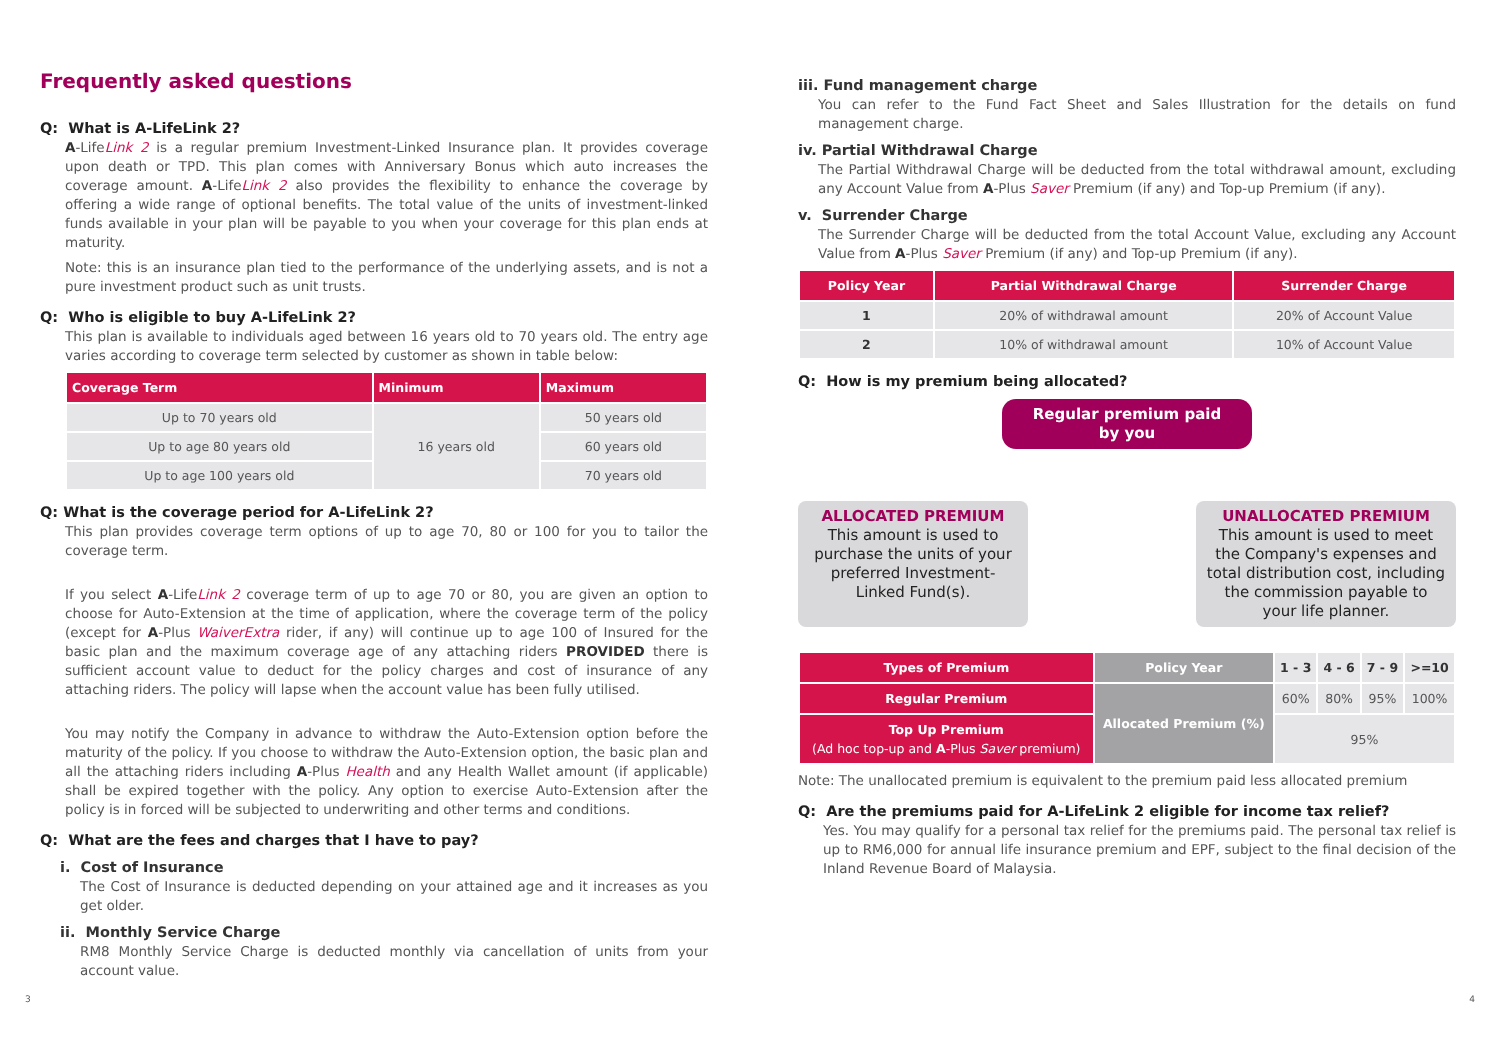Frequently asked questions
Q: What is A-LifeLink 2?
A-LifeLink 2 is a regular premium Investment-Linked Insurance plan. It provides coverage upon death or TPD. This plan comes with Anniversary Bonus which auto increases the coverage amount. A-LifeLink 2 also provides the flexibility to enhance the coverage by offering a wide range of optional benefits. The total value of the units of investment-linked funds available in your plan will be payable to you when your coverage for this plan ends at maturity.
Note: this is an insurance plan tied to the performance of the underlying assets, and is not a pure investment product such as unit trusts.
Q: Who is eligible to buy A-LifeLink 2?
This plan is available to individuals aged between 16 years old to 70 years old. The entry age varies according to coverage term selected by customer as shown in table below:
| Coverage Term | Minimum | Maximum |
| --- | --- | --- |
| Up to 70 years old | 16 years old | 50 years old |
| Up to age 80 years old | | 60 years old |
| Up to age 100 years old | | 70 years old |
Q: What is the coverage period for A-LifeLink 2?
This plan provides coverage term options of up to age 70, 80 or 100 for you to tailor the coverage term.
If you select A-LifeLink 2 coverage term of up to age 70 or 80, you are given an option to choose for Auto-Extension at the time of application, where the coverage term of the policy (except for A-Plus WaiverExtra rider, if any) will continue up to age 100 of Insured for the basic plan and the maximum coverage age of any attaching riders PROVIDED there is sufficient account value to deduct for the policy charges and cost of insurance of any attaching riders. The policy will lapse when the account value has been fully utilised.
You may notify the Company in advance to withdraw the Auto-Extension option before the maturity of the policy. If you choose to withdraw the Auto-Extension option, the basic plan and all the attaching riders including A-Plus Health and any Health Wallet amount (if applicable) shall be expired together with the policy. Any option to exercise Auto-Extension after the policy is in forced will be subjected to underwriting and other terms and conditions.
Q: What are the fees and charges that I have to pay?
i. Cost of Insurance
The Cost of Insurance is deducted depending on your attained age and it increases as you get older.
ii. Monthly Service Charge
RM8 Monthly Service Charge is deducted monthly via cancellation of units from your account value.
iii. Fund management charge
You can refer to the Fund Fact Sheet and Sales Illustration for the details on fund management charge.
iv. Partial Withdrawal Charge
The Partial Withdrawal Charge will be deducted from the total withdrawal amount, excluding any Account Value from A-Plus Saver Premium (if any) and Top-up Premium (if any).
v. Surrender Charge
The Surrender Charge will be deducted from the total Account Value, excluding any Account Value from A-Plus Saver Premium (if any) and Top-up Premium (if any).
| Policy Year | Partial Withdrawal Charge | Surrender Charge |
| --- | --- | --- |
| 1 | 20% of withdrawal amount | 20% of Account Value |
| 2 | 10% of withdrawal amount | 10% of Account Value |
Q: How is my premium being allocated?
Regular premium paid by you
ALLOCATED PREMIUM
This amount is used to purchase the units of your preferred Investment-Linked Fund(s).
UNALLOCATED PREMIUM
This amount is used to meet the Company's expenses and total distribution cost, including the commission payable to your life planner.
| Types of Premium | Policy Year | 1 - 3 | 4 - 6 | 7 - 9 | >=10 |
| Regular Premium | Allocated Premium (%) | 60% | 80% | 95% | 100% |
| Top Up Premium (Ad hoc top-up and A -Plus Saver premium) | | 95% | | | |
Note: The unallocated premium is equivalent to the premium paid less allocated premium
Q: Are the premiums paid for A-LifeLink 2 eligible for income tax relief?
Yes. You may qualify for a personal tax relief for the premiums paid. The personal tax relief is up to RM6,000 for annual life insurance premium and EPF, subject to the final decision of the Inland Revenue Board of Malaysia.
3 4